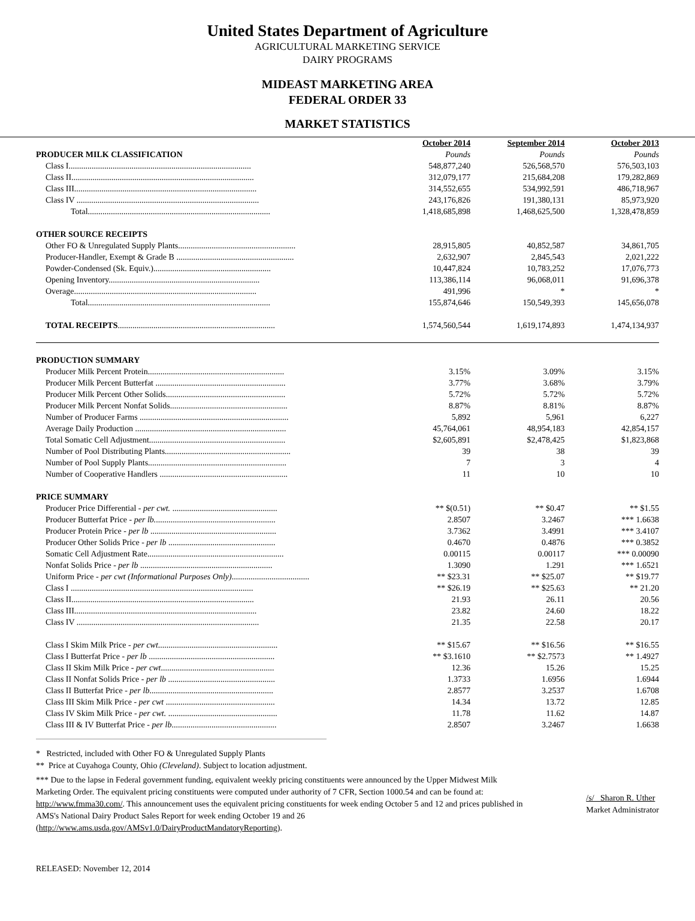United States Department of Agriculture
AGRICULTURAL MARKETING SERVICE
DAIRY PROGRAMS
MIDEAST MARKETING AREA
FEDERAL ORDER 33
MARKET STATISTICS
| | October 2014 | September 2014 | October 2013 |
| PRODUCER MILK CLASSIFICATION | Pounds | Pounds | Pounds |
| Class I....................................................................................... | 548,877,240 | 526,568,570 | 576,503,103 |
| Class II....................................................................................... | 312,079,177 | 215,684,208 | 179,282,869 |
| Class III....................................................................................... | 314,552,655 | 534,992,591 | 486,718,967 |
| Class IV ....................................................................................... | 243,176,826 | 191,380,131 | 85,973,920 |
| Total....................................................................................... | 1,418,685,898 | 1,468,625,500 | 1,328,478,859 |
| OTHER SOURCE RECEIPTS | | | |
| Other FO & Unregulated Supply Plants........................................................ | 28,915,805 | 40,852,587 | 34,861,705 |
| Producer-Handler, Exempt & Grade B ........................................................ | 2,632,907 | 2,845,543 | 2,021,222 |
| Powder-Condensed (Sk. Equiv.)........................................................ | 10,447,824 | 10,783,252 | 17,076,773 |
| Opening Inventory........................................................................ | 113,386,114 | 96,068,011 | 91,696,378 |
| Overage....................................................................................... | 491,996 | * | * |
| Total....................................................................................... | 155,874,646 | 150,549,393 | 145,656,078 |
| TOTAL RECEIPTS ........................................................................... | 1,574,560,544 | 1,619,174,893 | 1,474,134,937 |
| PRODUCTION SUMMARY | | | |
| Producer Milk Percent Protein................................................................. | 3.15% | 3.09% | 3.15% |
| Producer Milk Percent Butterfat .............................................................. | 3.77% | 3.68% | 3.79% |
| Producer Milk Percent Other Solids......................................................... | 5.72% | 5.72% | 5.72% |
| Producer Milk Percent Nonfat Solids........................................................ | 8.87% | 8.81% | 8.87% |
| Number of Producer Farms ....................................................................... | 5,892 | 5,961 | 6,227 |
| Average Daily Production ........................................................................ | 45,764,061 | 48,954,183 | 42,854,157 |
| Total Somatic Cell Adjustment................................................................. | $2,605,891 | $2,478,425 | $1,823,868 |
| Number of Pool Distributing Plants............................................................ | 39 | 38 | 39 |
| Number of Pool Supply Plants.................................................................. | 7 | 3 | 4 |
| Number of Cooperative Handlers ............................................................. | 11 | 10 | 10 |
| PRICE SUMMARY | | | |
| Producer Price Differential - per cwt. .................................................. | ** $(0.51) | ** $0.47 | ** $1.55 |
| Producer Butterfat Price - per lb. ......................................................... | 2.8507 | 3.2467 | *** 1.6638 |
| Producer Protein Price - per lb ............................................................ | 3.7362 | 3.4991 | *** 3.4107 |
| Producer Other Solids Price - per lb ................................................... | 0.4670 | 0.4876 | *** 0.3852 |
| Somatic Cell Adjustment Rate................................................................. | 0.00115 | 0.00117 | *** 0.00090 |
| Nonfat Solids Price - per lb ............................................................... | 1.3090 | 1.291 | *** 1.6521 |
| Uniform Price - per cwt (Informational Purposes Only) ..................................... | ** $23.31 | ** $25.07 | ** $19.77 |
| Class I ....................................................................................... | ** $26.19 | ** $25.63 | ** 21.20 |
| Class II....................................................................................... | 21.93 | 26.11 | 20.56 |
| Class III....................................................................................... | 23.82 | 24.60 | 18.22 |
| Class IV ....................................................................................... | 21.35 | 22.58 | 20.17 |
| Class I Skim Milk Price - per cwt ......................................................... | ** $15.67 | ** $16.56 | ** $16.55 |
| Class I Butterfat Price - per lb ............................................................ | ** $3.1610 | ** $2.7573 | ** 1.4927 |
| Class II Skim Milk Price - per cwt ...................................................... | 12.36 | 15.26 | 15.25 |
| Class II Nonfat Solids Price - per lb ................................................... | 1.3733 | 1.6956 | 1.6944 |
| Class II Butterfat Price - per lb ........................................................... | 2.8577 | 3.2537 | 1.6708 |
| Class III Skim Milk Price - per cwt .................................................... | 14.34 | 13.72 | 12.85 |
| Class IV Skim Milk Price - per cwt. .................................................... | 11.78 | 11.62 | 14.87 |
| Class III & IV Butterfat Price - per lb .................................................. | 2.8507 | 3.2467 | 1.6638 |
* Restricted, included with Other FO & Unregulated Supply Plants
** Price at Cuyahoga County, Ohio (Cleveland). Subject to location adjustment.
*** Due to the lapse in Federal government funding, equivalent weekly pricing constituents were announced by the Upper Midwest Milk Marketing Order. The equivalent pricing constituents were computed under authority of 7 CFR, Section 1000.54 and can be found at: http://www.fmma30.com/. This announcement uses the equivalent pricing constituents for week ending October 5 and 12 and prices published in AMS's National Dairy Product Sales Report for week ending October 19 and 26 (http://www.ams.usda.gov/AMSv1.0/DairyProductMandatoryReporting).
/s/ Sharon R. Uther
Market Administrator
RELEASED: November 12, 2014